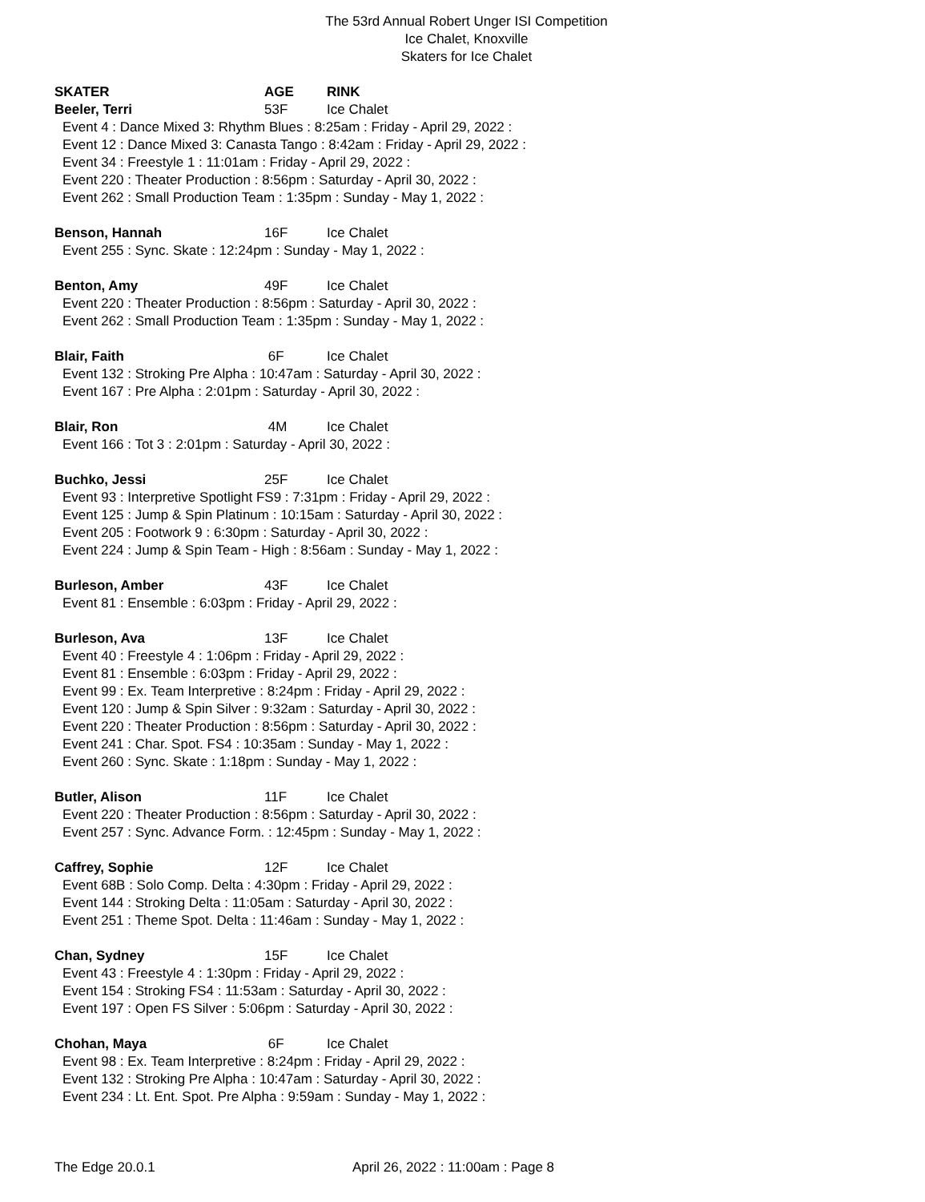The 53rd Annual Robert Unger ISI Competition
Ice Chalet, Knoxville
Skaters for Ice Chalet
SKATER AGE RINK
Beeler, Terri 53F Ice Chalet
Event 4 : Dance Mixed 3: Rhythm Blues : 8:25am : Friday - April 29, 2022 :
Event 12 : Dance Mixed 3: Canasta Tango : 8:42am : Friday - April 29, 2022 :
Event 34 : Freestyle 1 : 11:01am : Friday - April 29, 2022 :
Event 220 : Theater Production : 8:56pm : Saturday - April 30, 2022 :
Event 262 : Small Production Team : 1:35pm : Sunday - May 1, 2022 :
Benson, Hannah 16F Ice Chalet
Event 255 : Sync. Skate : 12:24pm : Sunday - May 1, 2022 :
Benton, Amy 49F Ice Chalet
Event 220 : Theater Production : 8:56pm : Saturday - April 30, 2022 :
Event 262 : Small Production Team : 1:35pm : Sunday - May 1, 2022 :
Blair, Faith 6F Ice Chalet
Event 132 : Stroking Pre Alpha : 10:47am : Saturday - April 30, 2022 :
Event 167 : Pre Alpha : 2:01pm : Saturday - April 30, 2022 :
Blair, Ron 4M Ice Chalet
Event 166 : Tot 3 : 2:01pm : Saturday - April 30, 2022 :
Buchko, Jessi 25F Ice Chalet
Event 93 : Interpretive Spotlight FS9 : 7:31pm : Friday - April 29, 2022 :
Event 125 : Jump & Spin Platinum : 10:15am : Saturday - April 30, 2022 :
Event 205 : Footwork 9 : 6:30pm : Saturday - April 30, 2022 :
Event 224 : Jump & Spin Team - High : 8:56am : Sunday - May 1, 2022 :
Burleson, Amber 43F Ice Chalet
Event 81 : Ensemble : 6:03pm : Friday - April 29, 2022 :
Burleson, Ava 13F Ice Chalet
Event 40 : Freestyle 4 : 1:06pm : Friday - April 29, 2022 :
Event 81 : Ensemble : 6:03pm : Friday - April 29, 2022 :
Event 99 : Ex. Team Interpretive : 8:24pm : Friday - April 29, 2022 :
Event 120 : Jump & Spin Silver : 9:32am : Saturday - April 30, 2022 :
Event 220 : Theater Production : 8:56pm : Saturday - April 30, 2022 :
Event 241 : Char. Spot. FS4 : 10:35am : Sunday - May 1, 2022 :
Event 260 : Sync. Skate : 1:18pm : Sunday - May 1, 2022 :
Butler, Alison 11F Ice Chalet
Event 220 : Theater Production : 8:56pm : Saturday - April 30, 2022 :
Event 257 : Sync. Advance Form. : 12:45pm : Sunday - May 1, 2022 :
Caffrey, Sophie 12F Ice Chalet
Event 68B : Solo Comp. Delta : 4:30pm : Friday - April 29, 2022 :
Event 144 : Stroking Delta : 11:05am : Saturday - April 30, 2022 :
Event 251 : Theme Spot. Delta : 11:46am : Sunday - May 1, 2022 :
Chan, Sydney 15F Ice Chalet
Event 43 : Freestyle 4 : 1:30pm : Friday - April 29, 2022 :
Event 154 : Stroking FS4 : 11:53am : Saturday - April 30, 2022 :
Event 197 : Open FS Silver : 5:06pm : Saturday - April 30, 2022 :
Chohan, Maya 6F Ice Chalet
Event 98 : Ex. Team Interpretive : 8:24pm : Friday - April 29, 2022 :
Event 132 : Stroking Pre Alpha : 10:47am : Saturday - April 30, 2022 :
Event 234 : Lt. Ent. Spot. Pre Alpha : 9:59am : Sunday - May 1, 2022 :
The Edge 20.0.1 April 26, 2022 : 11:00am : Page 8